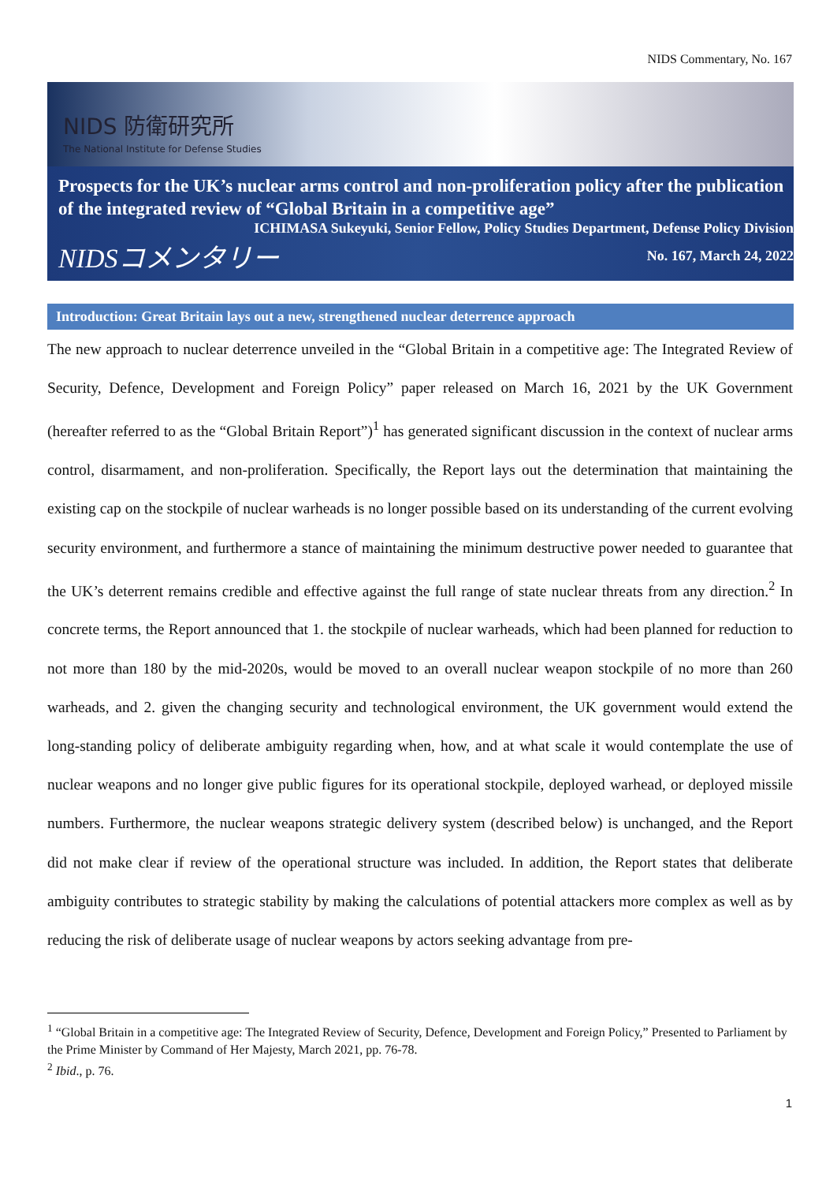NIDS Commentary, No. 167
NIDS 防衛研究所
The National Institute for Defense Studies
Prospects for the UK’s nuclear arms control and non-proliferation policy after the publication of the integrated review of “Global Britain in a competitive age”
ICHIMASA Sukeyuki, Senior Fellow, Policy Studies Department, Defense Policy Division
NIDSコメンタリー No. 167, March 24, 2022
Introduction: Great Britain lays out a new, strengthened nuclear deterrence approach
The new approach to nuclear deterrence unveiled in the “Global Britain in a competitive age: The Integrated Review of Security, Defence, Development and Foreign Policy” paper released on March 16, 2021 by the UK Government (hereafter referred to as the “Global Britain Report”)<sup>1</sup> has generated significant discussion in the context of nuclear arms control, disarmament, and non-proliferation. Specifically, the Report lays out the determination that maintaining the existing cap on the stockpile of nuclear warheads is no longer possible based on its understanding of the current evolving security environment, and furthermore a stance of maintaining the minimum destructive power needed to guarantee that the UK’s deterrent remains credible and effective against the full range of state nuclear threats from any direction.<sup>2</sup> In concrete terms, the Report announced that 1. the stockpile of nuclear warheads, which had been planned for reduction to not more than 180 by the mid-2020s, would be moved to an overall nuclear weapon stockpile of no more than 260 warheads, and 2. given the changing security and technological environment, the UK government would extend the long-standing policy of deliberate ambiguity regarding when, how, and at what scale it would contemplate the use of nuclear weapons and no longer give public figures for its operational stockpile, deployed warhead, or deployed missile numbers. Furthermore, the nuclear weapons strategic delivery system (described below) is unchanged, and the Report did not make clear if review of the operational structure was included. In addition, the Report states that deliberate ambiguity contributes to strategic stability by making the calculations of potential attackers more complex as well as by reducing the risk of deliberate usage of nuclear weapons by actors seeking advantage from pre-
<sup>1</sup> “Global Britain in a competitive age: The Integrated Review of Security, Defence, Development and Foreign Policy,” Presented to Parliament by the Prime Minister by Command of Her Majesty, March 2021, pp. 76-78.
<sup>2</sup> Ibid., p. 76.
1